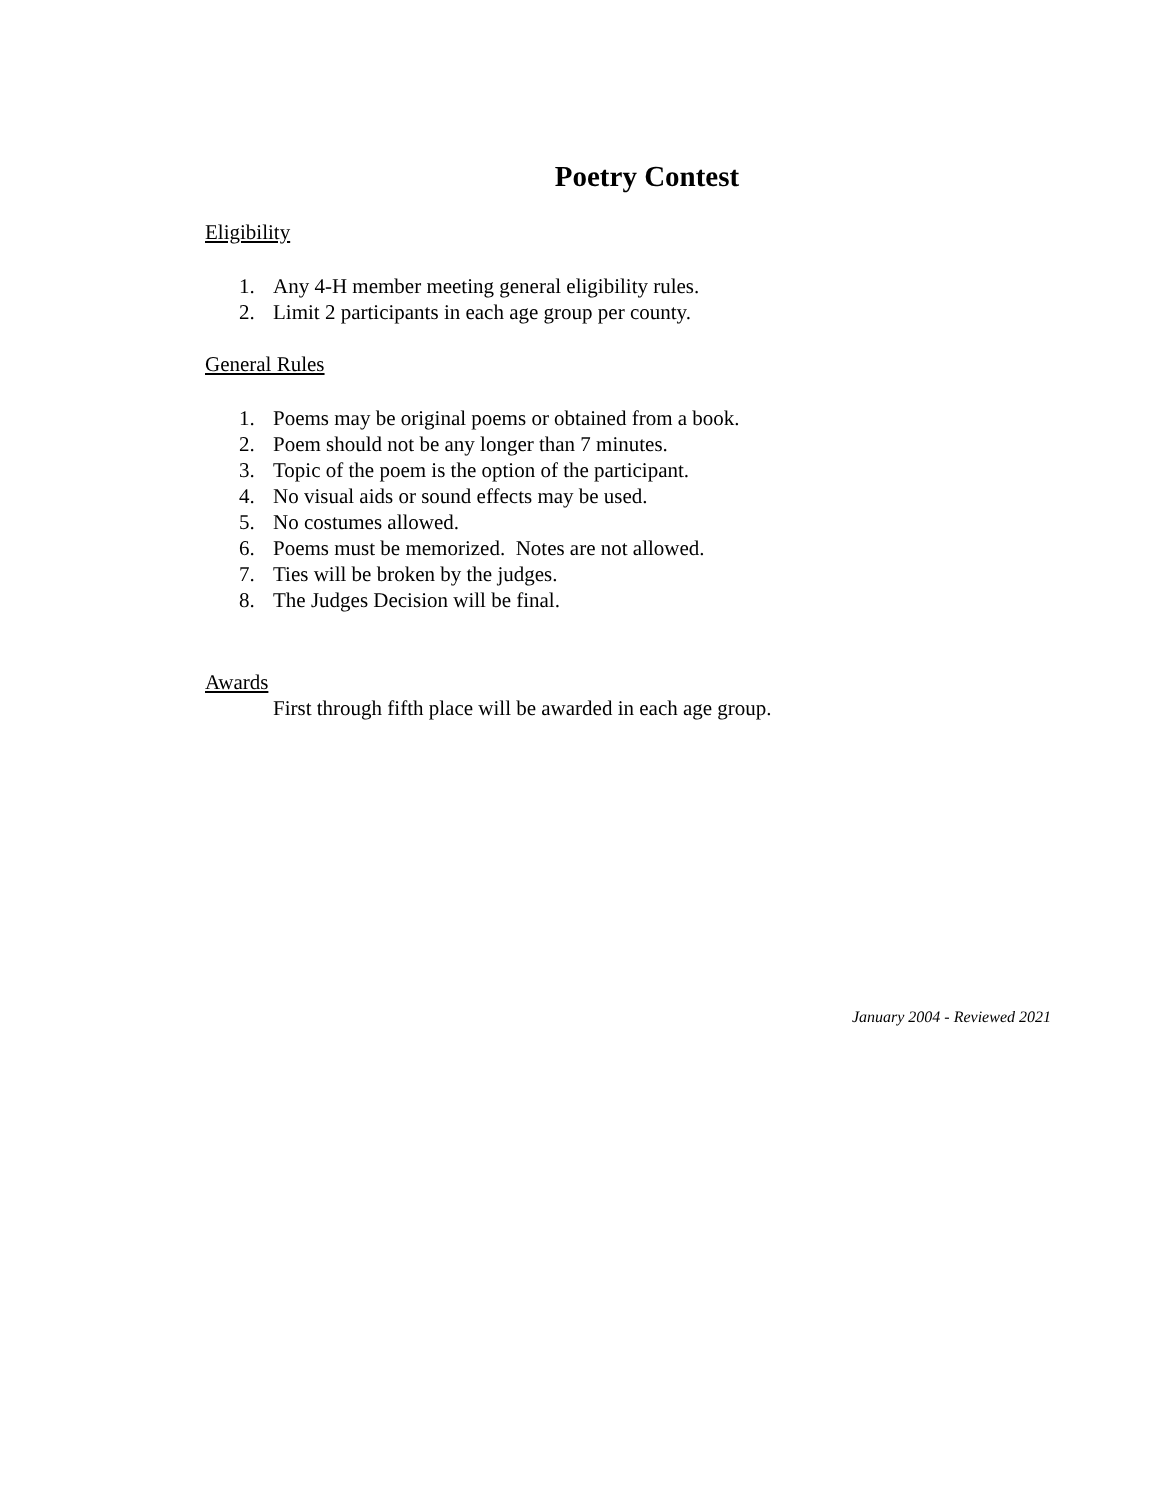Poetry Contest
Eligibility
1. Any 4-H member meeting general eligibility rules.
2. Limit 2 participants in each age group per county.
General Rules
1. Poems may be original poems or obtained from a book.
2. Poem should not be any longer than 7 minutes.
3. Topic of the poem is the option of the participant.
4. No visual aids or sound effects may be used.
5. No costumes allowed.
6. Poems must be memorized. Notes are not allowed.
7. Ties will be broken by the judges.
8. The Judges Decision will be final.
Awards
First through fifth place will be awarded in each age group.
January 2004 - Reviewed 2021